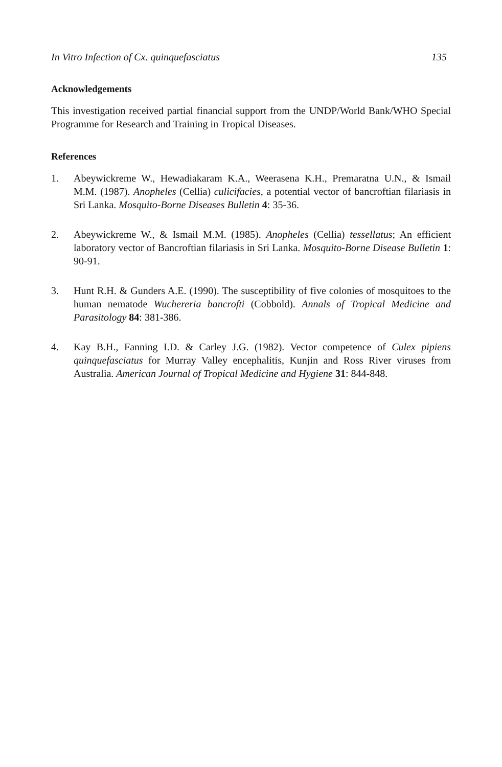In Vitro Infection of Cx. quinquefasciatus 135
Acknowledgements
This investigation received partial financial support from the UNDP/World Bank/WHO Special Programme for Research and Training in Tropical Diseases.
References
1. Abeywickreme W., Hewadiakaram K.A., Weerasena K.H., Premaratna U.N., & Ismail M.M. (1987). Anopheles (Cellia) culicifacies, a potential vector of bancroftian filariasis in Sri Lanka. Mosquito-Borne Diseases Bulletin 4: 35-36.
2. Abeywickreme W., & Ismail M.M. (1985). Anopheles (Cellia) tessellatus; An efficient laboratory vector of Bancroftian filariasis in Sri Lanka. Mosquito-Borne Disease Bulletin 1: 90-91.
3. Hunt R.H. & Gunders A.E. (1990). The susceptibility of five colonies of mosquitoes to the human nematode Wuchereria bancrofti (Cobbold). Annals of Tropical Medicine and Parasitology 84: 381-386.
4. Kay B.H., Fanning I.D. & Carley J.G. (1982). Vector competence of Culex pipiens quinquefasciatus for Murray Valley encephalitis, Kunjin and Ross River viruses from Australia. American Journal of Tropical Medicine and Hygiene 31: 844-848.